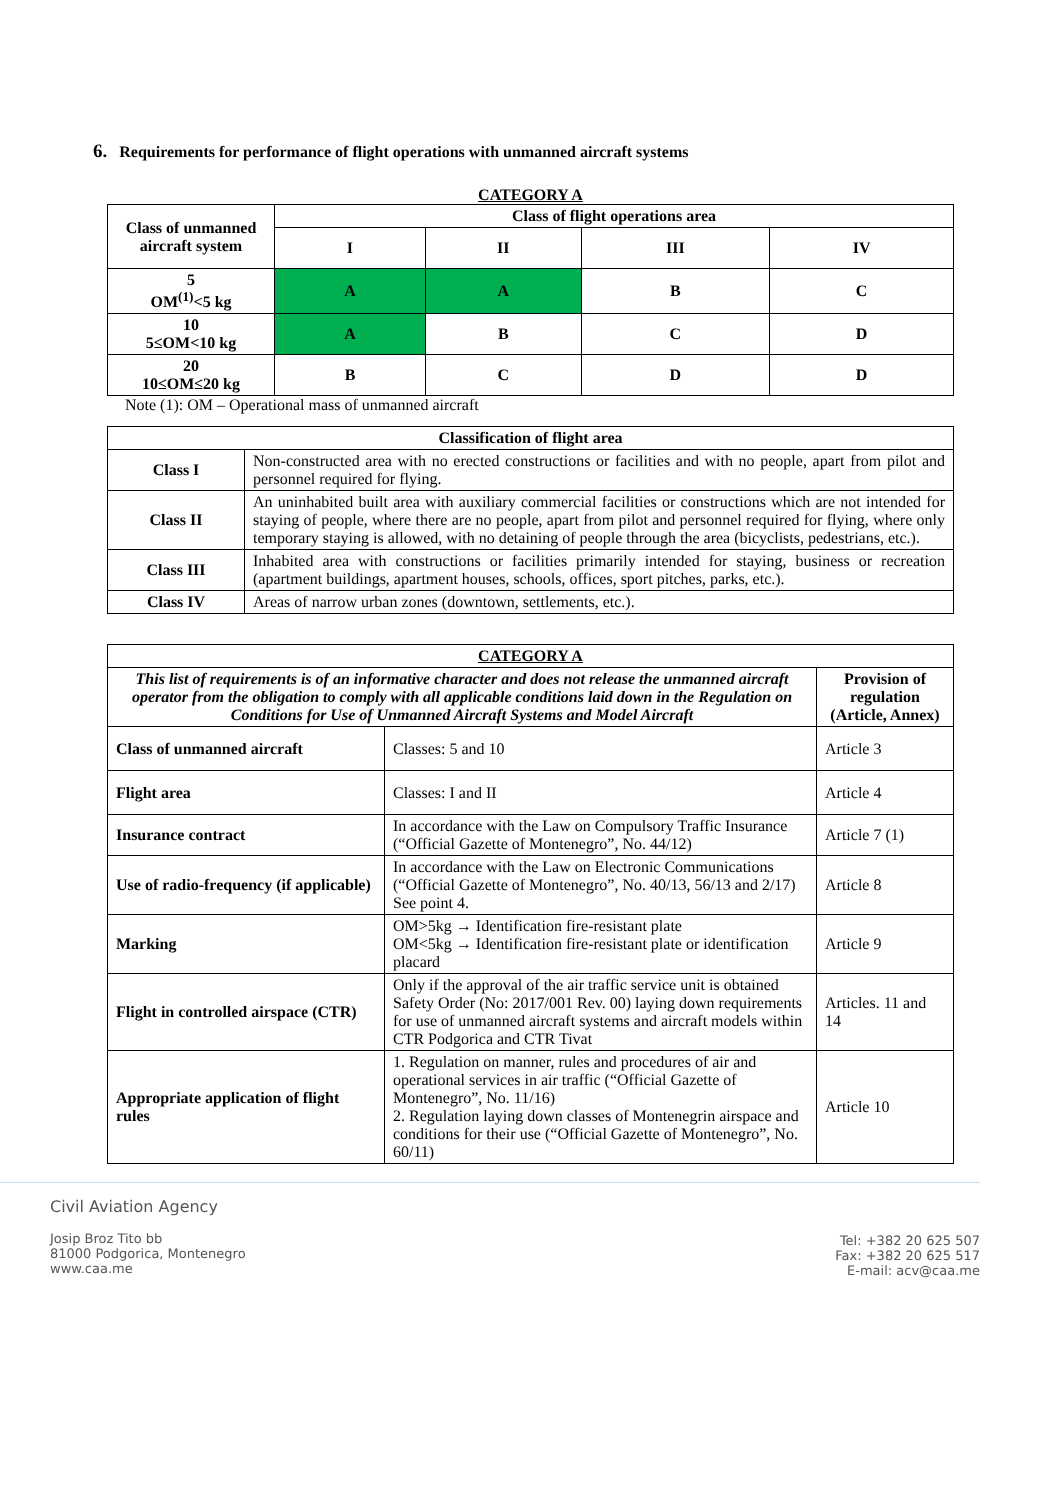6. Requirements for performance of flight operations with unmanned aircraft systems
CATEGORY A
| Class of unmanned aircraft system | Class of flight operations area | | | |
| --- | --- | --- | --- | --- |
| | I | II | III | IV |
| 5 OM<sup>(1)</sup><5 kg | A | A | B | C |
| 10 5≤OM<10 kg | A | B | C | D |
| 20 10≤OM≤20 kg | B | C | D | D |
Note (1): OM – Operational mass of unmanned aircraft
| Classification of flight area | |
| --- | --- |
| Class I | Non-constructed area with no erected constructions or facilities and with no people, apart from pilot and personnel required for flying. |
| Class II | An uninhabited built area with auxiliary commercial facilities or constructions which are not intended for staying of people, where there are no people, apart from pilot and personnel required for flying, where only temporary staying is allowed, with no detaining of people through the area (bicyclists, pedestrians, etc.). |
| Class III | Inhabited area with constructions or facilities primarily intended for staying, business or recreation (apartment buildings, apartment houses, schools, offices, sport pitches, parks, etc.). |
| Class IV | Areas of narrow urban zones (downtown, settlements, etc.). |
| CATEGORY A | | |
| --- | --- | --- |
| This list of requirements is of an informative character and does not release the unmanned aircraft operator from the obligation to comply with all applicable conditions laid down in the Regulation on Conditions for Use of Unmanned Aircraft Systems and Model Aircraft | | Provision of regulation (Article, Annex) |
| Class of unmanned aircraft | Classes: 5 and 10 | Article 3 |
| Flight area | Classes: I and II | Article 4 |
| Insurance contract | In accordance with the Law on Compulsory Traffic Insurance (“Official Gazette of Montenegro”, No. 44/12) | Article 7 (1) |
| Use of radio-frequency (if applicable) | In accordance with the Law on Electronic Communications (“Official Gazette of Montenegro”, No. 40/13, 56/13 and 2/17) See point 4. | Article 8 |
| Marking | OM>5kg → Identification fire-resistant plate OM<5kg → Identification fire-resistant plate or identification placard | Article 9 |
| Flight in controlled airspace (CTR) | Only if the approval of the air traffic service unit is obtained Safety Order (No: 2017/001 Rev. 00) laying down requirements for use of unmanned aircraft systems and aircraft models within CTR Podgorica and CTR Tivat | Articles. 11 and 14 |
| Appropriate application of flight rules | 1. Regulation on manner, rules and procedures of air and operational services in air traffic (“Official Gazette of Montenegro”, No. 11/16) 2. Regulation laying down classes of Montenegrin airspace and conditions for their use (“Official Gazette of Montenegro”, No. 60/11) | Article 10 |
Civil Aviation Agency
Josip Broz Tito bb
81000 Podgorica, Montenegro
www.caa.me
Tel: +382 20 625 507
Fax: +382 20 625 517
E-mail: acv@caa.me